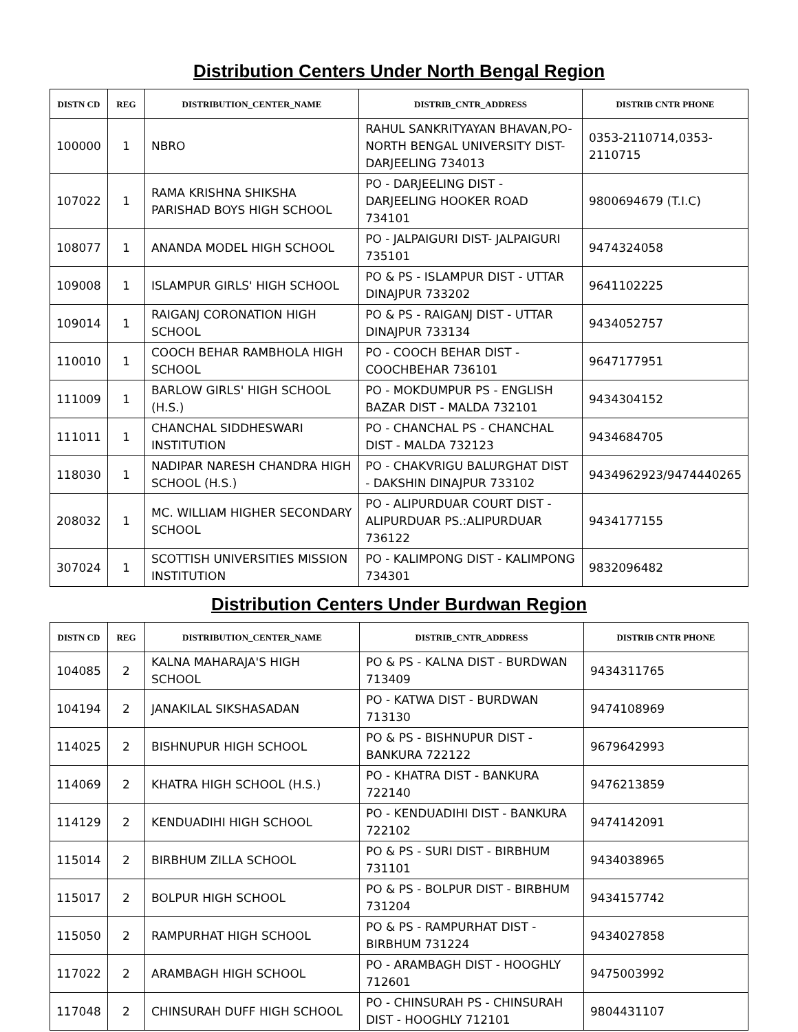Distribution Centers Under North Bengal Region
| DISTN CD | REG | DISTRIBUTION_CENTER_NAME | DISTRIB_CNTR_ADDRESS | DISTRIB CNTR PHONE |
| --- | --- | --- | --- | --- |
| 100000 | 1 | NBRO | RAHUL SANKRITYAYAN BHAVAN,PO-NORTH BENGAL UNIVERSITY DIST-DARJEELING 734013 | 0353-2110714,0353-2110715 |
| 107022 | 1 | RAMA KRISHNA SHIKSHA PARISHAD BOYS HIGH SCHOOL | PO - DARJEELING DIST - DARJEELING HOOKER ROAD 734101 | 9800694679 (T.I.C) |
| 108077 | 1 | ANANDA MODEL HIGH SCHOOL | PO - JALPAIGURI DIST- JALPAIGURI 735101 | 9474324058 |
| 109008 | 1 | ISLAMPUR GIRLS' HIGH SCHOOL | PO & PS - ISLAMPUR DIST - UTTAR DINAJPUR 733202 | 9641102225 |
| 109014 | 1 | RAIGANJ CORONATION HIGH SCHOOL | PO & PS - RAIGANJ DIST - UTTAR DINAJPUR 733134 | 9434052757 |
| 110010 | 1 | COOCH BEHAR RAMBHOLA HIGH SCHOOL | PO - COOCH BEHAR DIST - COOCHBEHAR 736101 | 9647177951 |
| 111009 | 1 | BARLOW GIRLS' HIGH SCHOOL (H.S.) | PO - MOKDUMPUR PS - ENGLISH BAZAR DIST - MALDA 732101 | 9434304152 |
| 111011 | 1 | CHANCHAL SIDDHESWARI INSTITUTION | PO - CHANCHAL PS - CHANCHAL DIST - MALDA 732123 | 9434684705 |
| 118030 | 1 | NADIPAR NARESH CHANDRA HIGH SCHOOL (H.S.) | PO - CHAKVRIGU BALURGHAT DIST - DAKSHIN DINAJPUR 733102 | 9434962923/9474440265 |
| 208032 | 1 | MC. WILLIAM HIGHER SECONDARY SCHOOL | PO - ALIPURDUAR COURT DIST - ALIPURDUAR PS.:ALIPURDUAR 736122 | 9434177155 |
| 307024 | 1 | SCOTTISH UNIVERSITIES MISSION INSTITUTION | PO - KALIMPONG DIST - KALIMPONG 734301 | 9832096482 |
Distribution Centers Under Burdwan Region
| DISTN CD | REG | DISTRIBUTION_CENTER_NAME | DISTRIB_CNTR_ADDRESS | DISTRIB CNTR PHONE |
| --- | --- | --- | --- | --- |
| 104085 | 2 | KALNA MAHARAJA'S HIGH SCHOOL | PO & PS - KALNA DIST - BURDWAN 713409 | 9434311765 |
| 104194 | 2 | JANAKILAL SIKSHASADAN | PO - KATWA DIST - BURDWAN 713130 | 9474108969 |
| 114025 | 2 | BISHNUPUR HIGH SCHOOL | PO & PS - BISHNUPUR DIST - BANKURA 722122 | 9679642993 |
| 114069 | 2 | KHATRA HIGH SCHOOL (H.S.) | PO - KHATRA DIST - BANKURA 722140 | 9476213859 |
| 114129 | 2 | KENDUADIHI HIGH SCHOOL | PO - KENDUADIHI DIST - BANKURA 722102 | 9474142091 |
| 115014 | 2 | BIRBHUM ZILLA SCHOOL | PO & PS - SURI DIST - BIRBHUM 731101 | 9434038965 |
| 115017 | 2 | BOLPUR HIGH SCHOOL | PO & PS - BOLPUR DIST - BIRBHUM 731204 | 9434157742 |
| 115050 | 2 | RAMPURHAT HIGH SCHOOL | PO & PS - RAMPURHAT DIST - BIRBHUM 731224 | 9434027858 |
| 117022 | 2 | ARAMBAGH HIGH SCHOOL | PO - ARAMBAGH DIST - HOOGHLY 712601 | 9475003992 |
| 117048 | 2 | CHINSURAH DUFF HIGH SCHOOL | PO - CHINSURAH PS - CHINSURAH DIST - HOOGHLY 712101 | 9804431107 |